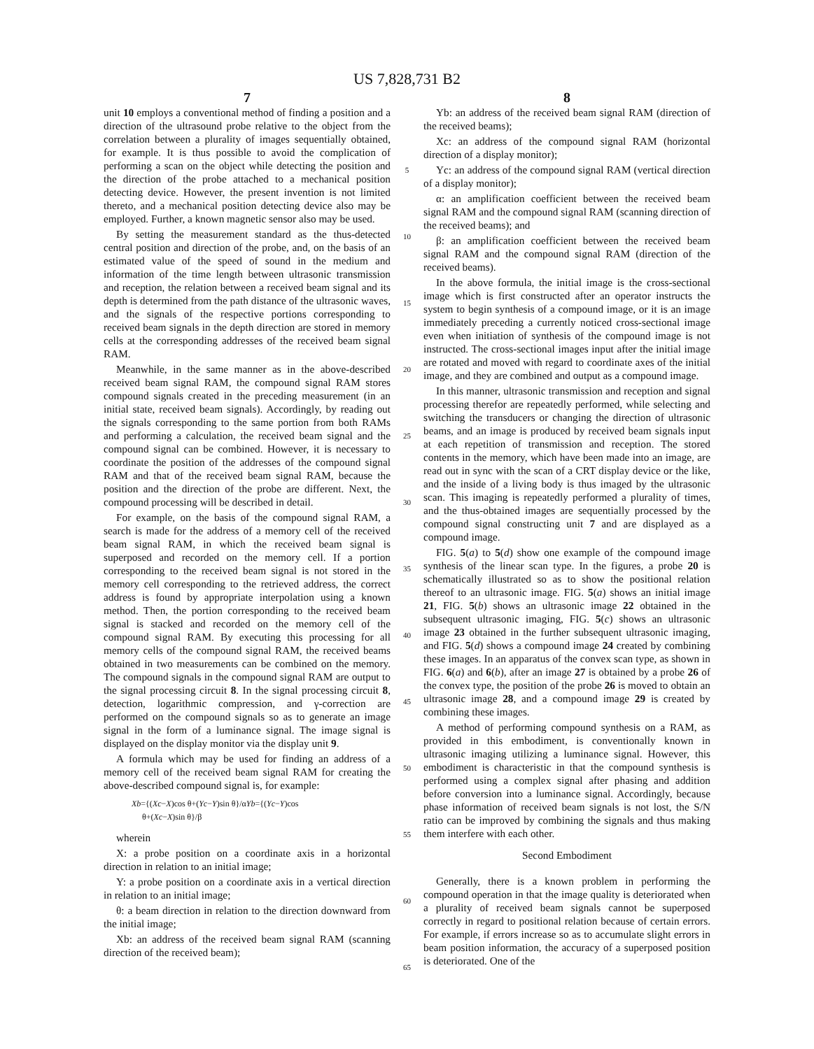US 7,828,731 B2
7
unit 10 employs a conventional method of finding a position and a direction of the ultrasound probe relative to the object from the correlation between a plurality of images sequentially obtained, for example. It is thus possible to avoid the complication of performing a scan on the object while detecting the position and the direction of the probe attached to a mechanical position detecting device. However, the present invention is not limited thereto, and a mechanical position detecting device also may be employed. Further, a known magnetic sensor also may be used.
By setting the measurement standard as the thus-detected central position and direction of the probe, and, on the basis of an estimated value of the speed of sound in the medium and information of the time length between ultrasonic transmission and reception, the relation between a received beam signal and its depth is determined from the path distance of the ultrasonic waves, and the signals of the respective portions corresponding to received beam signals in the depth direction are stored in memory cells at the corresponding addresses of the received beam signal RAM.
Meanwhile, in the same manner as in the above-described received beam signal RAM, the compound signal RAM stores compound signals created in the preceding measurement (in an initial state, received beam signals). Accordingly, by reading out the signals corresponding to the same portion from both RAMs and performing a calculation, the received beam signal and the compound signal can be combined. However, it is necessary to coordinate the position of the addresses of the compound signal RAM and that of the received beam signal RAM, because the position and the direction of the probe are different. Next, the compound processing will be described in detail.
For example, on the basis of the compound signal RAM, a search is made for the address of a memory cell of the received beam signal RAM, in which the received beam signal is superposed and recorded on the memory cell. If a portion corresponding to the received beam signal is not stored in the memory cell corresponding to the retrieved address, the correct address is found by appropriate interpolation using a known method. Then, the portion corresponding to the received beam signal is stacked and recorded on the memory cell of the compound signal RAM. By executing this processing for all memory cells of the compound signal RAM, the received beams obtained in two measurements can be combined on the memory. The compound signals in the compound signal RAM are output to the signal processing circuit 8. In the signal processing circuit 8, detection, logarithmic compression, and γ-correction are performed on the compound signals so as to generate an image signal in the form of a luminance signal. The image signal is displayed on the display monitor via the display unit 9.
A formula which may be used for finding an address of a memory cell of the received beam signal RAM for creating the above-described compound signal is, for example:
Xb={(Xc−X)cos θ+(Yc−Y)sin θ}/αYb={(Yc−Y)cos
θ+(Xc−X)sin θ}/β
wherein
X: a probe position on a coordinate axis in a horizontal direction in relation to an initial image;
Y: a probe position on a coordinate axis in a vertical direction in relation to an initial image;
θ: a beam direction in relation to the direction downward from the initial image;
Xb: an address of the received beam signal RAM (scanning direction of the received beam);
5
10
15
20
25
30
35
40
45
50
55
60
65
8
Yb: an address of the received beam signal RAM (direction of the received beams);
Xc: an address of the compound signal RAM (horizontal direction of a display monitor);
Yc: an address of the compound signal RAM (vertical direction of a display monitor);
α: an amplification coefficient between the received beam signal RAM and the compound signal RAM (scanning direction of the received beams); and
β: an amplification coefficient between the received beam signal RAM and the compound signal RAM (direction of the received beams).
In the above formula, the initial image is the cross-sectional image which is first constructed after an operator instructs the system to begin synthesis of a compound image, or it is an image immediately preceding a currently noticed cross-sectional image even when initiation of synthesis of the compound image is not instructed. The cross-sectional images input after the initial image are rotated and moved with regard to coordinate axes of the initial image, and they are combined and output as a compound image.
In this manner, ultrasonic transmission and reception and signal processing therefor are repeatedly performed, while selecting and switching the transducers or changing the direction of ultrasonic beams, and an image is produced by received beam signals input at each repetition of transmission and reception. The stored contents in the memory, which have been made into an image, are read out in sync with the scan of a CRT display device or the like, and the inside of a living body is thus imaged by the ultrasonic scan. This imaging is repeatedly performed a plurality of times, and the thus-obtained images are sequentially processed by the compound signal constructing unit 7 and are displayed as a compound image.
FIG. 5(a) to 5(d) show one example of the compound image synthesis of the linear scan type. In the figures, a probe 20 is schematically illustrated so as to show the positional relation thereof to an ultrasonic image. FIG. 5(a) shows an initial image 21, FIG. 5(b) shows an ultrasonic image 22 obtained in the subsequent ultrasonic imaging, FIG. 5(c) shows an ultrasonic image 23 obtained in the further subsequent ultrasonic imaging, and FIG. 5(d) shows a compound image 24 created by combining these images. In an apparatus of the convex scan type, as shown in FIG. 6(a) and 6(b), after an image 27 is obtained by a probe 26 of the convex type, the position of the probe 26 is moved to obtain an ultrasonic image 28, and a compound image 29 is created by combining these images.
A method of performing compound synthesis on a RAM, as provided in this embodiment, is conventionally known in ultrasonic imaging utilizing a luminance signal. However, this embodiment is characteristic in that the compound synthesis is performed using a complex signal after phasing and addition before conversion into a luminance signal. Accordingly, because phase information of received beam signals is not lost, the S/N ratio can be improved by combining the signals and thus making them interfere with each other.
Second Embodiment
Generally, there is a known problem in performing the compound operation in that the image quality is deteriorated when a plurality of received beam signals cannot be superposed correctly in regard to positional relation because of certain errors. For example, if errors increase so as to accumulate slight errors in beam position information, the accuracy of a superposed position is deteriorated. One of the